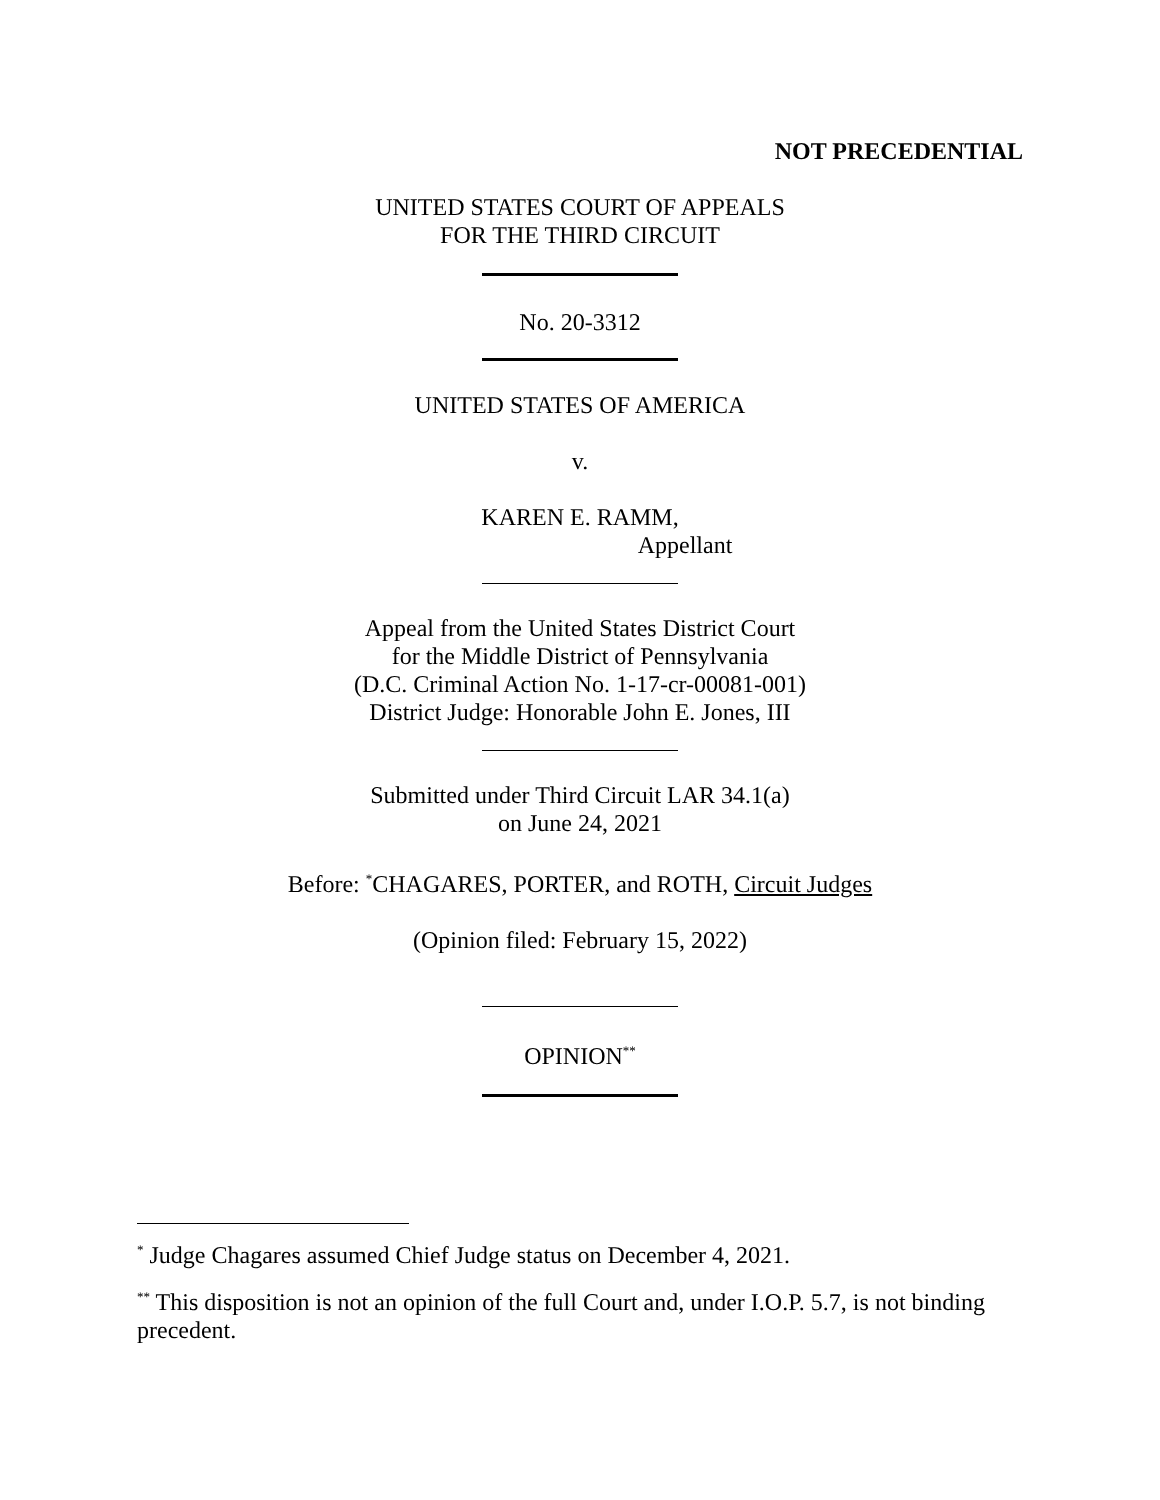NOT PRECEDENTIAL
UNITED STATES COURT OF APPEALS
FOR THE THIRD CIRCUIT
No. 20-3312
UNITED STATES OF AMERICA
v.
KAREN E. RAMM,
Appellant
Appeal from the United States District Court
for the Middle District of Pennsylvania
(D.C. Criminal Action No. 1-17-cr-00081-001)
District Judge: Honorable John E. Jones, III
Submitted under Third Circuit LAR 34.1(a)
on June 24, 2021
Before: <sup>*</sup>CHAGARES, PORTER, and ROTH, Circuit Judges
(Opinion filed: February 15, 2022)
OPINION<sup>**</sup>
<sup>*</sup> Judge Chagares assumed Chief Judge status on December 4, 2021.
<sup>**</sup> This disposition is not an opinion of the full Court and, under I.O.P. 5.7, is not binding precedent.